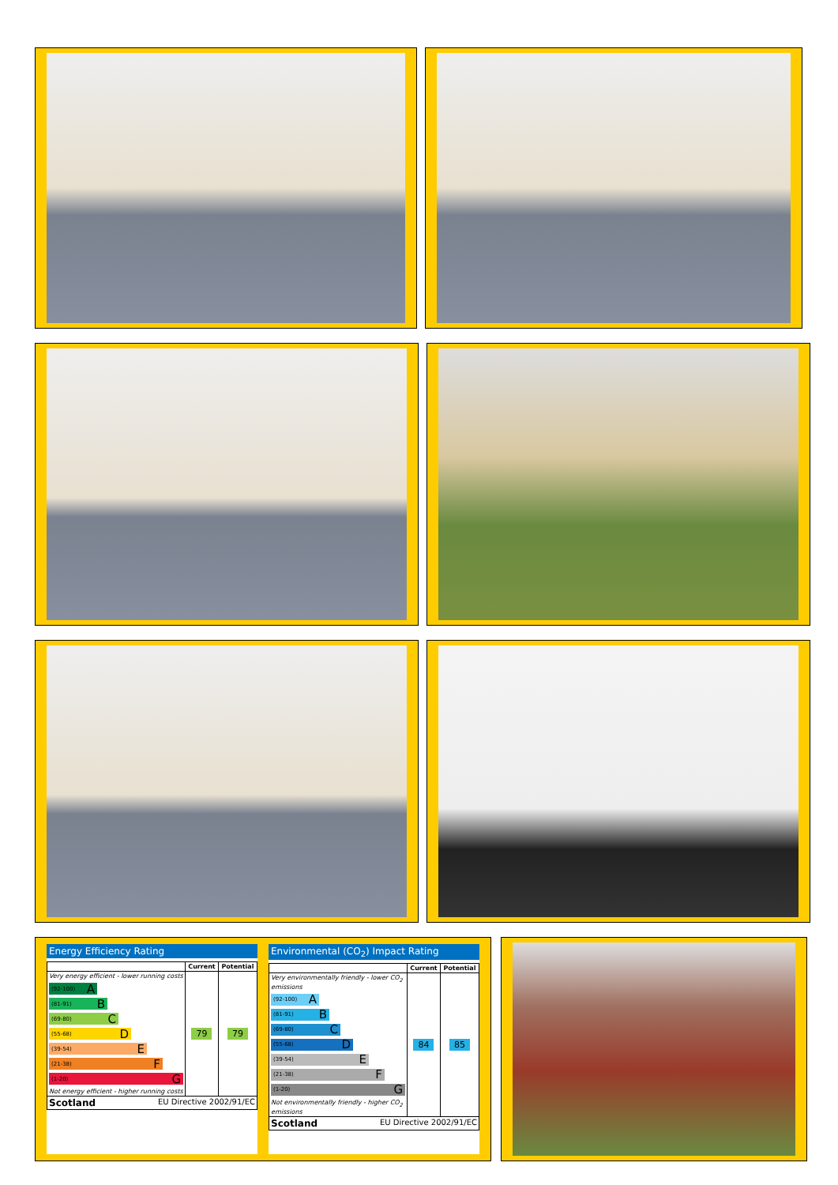Energy Efficiency Rating
| | Current | Potential |
| --- | --- | --- |
| Very energy efficient - lower running costs (92-100) A (81-91) B (69-80) C (55-68) D (39-54) E (21-38) F (1-20) G Not energy efficient - higher running costs | 79 | 79 |
| Scotland EU Directive 2002/91/EC | | |
Environmental (CO<sub>2</sub>) Impact Rating
| | Current | Potential |
| --- | --- | --- |
| Very environmentally friendly - lower CO<sub>2</sub> emissions (92-100) A (81-91) B (69-80) C (55-68) D (39-54) E (21-38) F (1-20) G Not environmentally friendly - higher CO<sub>2</sub> emissions | 84 | 85 |
| Scotland EU Directive 2002/91/EC | | |